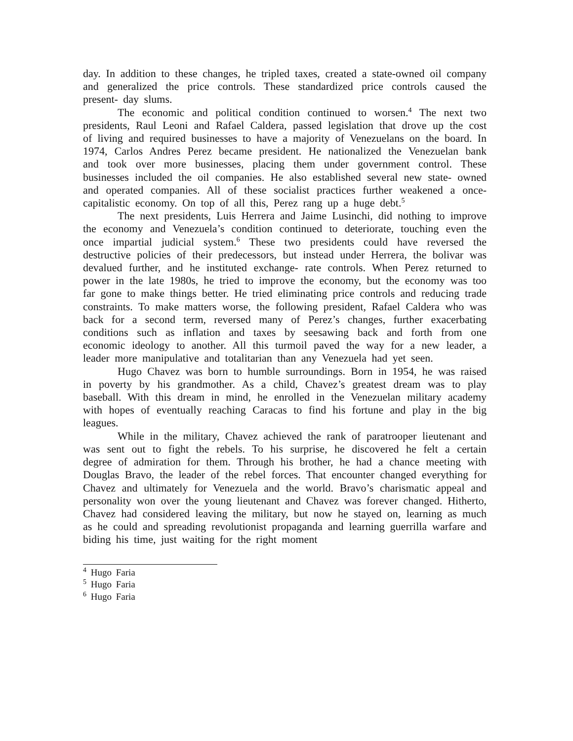day. In addition to these changes, he tripled taxes, created a state-owned oil company and generalized the price controls. These standardized price controls caused the present- day slums.
The economic and political condition continued to worsen.<sup>4</sup> The next two presidents, Raul Leoni and Rafael Caldera, passed legislation that drove up the cost of living and required businesses to have a majority of Venezuelans on the board. In 1974, Carlos Andres Perez became president. He nationalized the Venezuelan bank and took over more businesses, placing them under government control. These businesses included the oil companies. He also established several new state- owned and operated companies. All of these socialist practices further weakened a once- capitalistic economy. On top of all this, Perez rang up a huge debt.<sup>5</sup>
The next presidents, Luis Herrera and Jaime Lusinchi, did nothing to improve the economy and Venezuela’s condition continued to deteriorate, touching even the once impartial judicial system.<sup>6</sup> These two presidents could have reversed the destructive policies of their predecessors, but instead under Herrera, the bolivar was devalued further, and he instituted exchange- rate controls. When Perez returned to power in the late 1980s, he tried to improve the economy, but the economy was too far gone to make things better. He tried eliminating price controls and reducing trade constraints. To make matters worse, the following president, Rafael Caldera who was back for a second term, reversed many of Perez’s changes, further exacerbating conditions such as inflation and taxes by seesawing back and forth from one economic ideology to another. All this turmoil paved the way for a new leader, a leader more manipulative and totalitarian than any Venezuela had yet seen.
Hugo Chavez was born to humble surroundings. Born in 1954, he was raised in poverty by his grandmother. As a child, Chavez’s greatest dream was to play baseball. With this dream in mind, he enrolled in the Venezuelan military academy with hopes of eventually reaching Caracas to find his fortune and play in the big leagues.
While in the military, Chavez achieved the rank of paratrooper lieutenant and was sent out to fight the rebels. To his surprise, he discovered he felt a certain degree of admiration for them. Through his brother, he had a chance meeting with Douglas Bravo, the leader of the rebel forces. That encounter changed everything for Chavez and ultimately for Venezuela and the world. Bravo’s charismatic appeal and personality won over the young lieutenant and Chavez was forever changed. Hitherto, Chavez had considered leaving the military, but now he stayed on, learning as much as he could and spreading revolutionist propaganda and learning guerrilla warfare and biding his time, just waiting for the right moment
<sup>4</sup> Hugo Faria
<sup>5</sup> Hugo Faria
<sup>6</sup> Hugo Faria